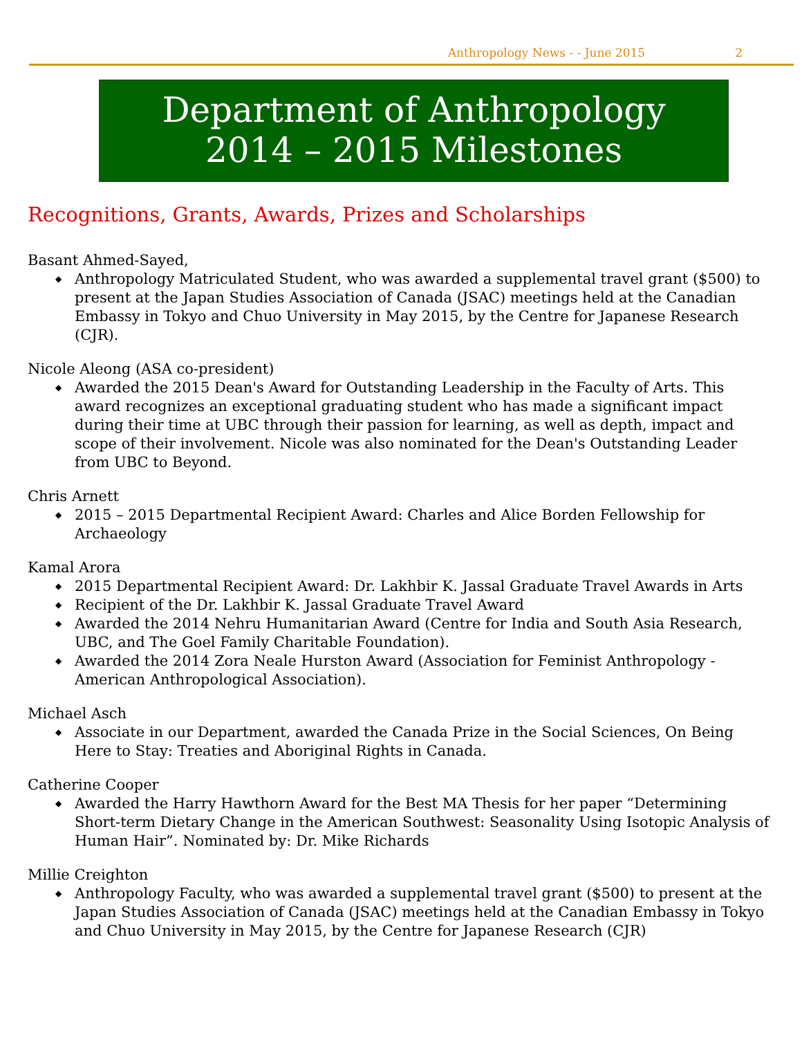Anthropology News - - June 2015 2
Department of Anthropology
2014 – 2015 Milestones
Recognitions, Grants, Awards, Prizes and Scholarships
Basant Ahmed-Sayed,
◆ Anthropology Matriculated Student, who was awarded a supplemental travel grant ($500) to present at the Japan Studies Association of Canada (JSAC) meetings held at the Canadian Embassy in Tokyo and Chuo University in May 2015, by the Centre for Japanese Research (CJR).
Nicole Aleong (ASA co-president)
◆ Awarded the 2015 Dean's Award for Outstanding Leadership in the Faculty of Arts. This award recognizes an exceptional graduating student who has made a significant impact during their time at UBC through their passion for learning, as well as depth, impact and scope of their involvement. Nicole was also nominated for the Dean's Outstanding Leader from UBC to Beyond.
Chris Arnett
◆ 2015 – 2015 Departmental Recipient Award: Charles and Alice Borden Fellowship for Archaeology
Kamal Arora
◆ 2015 Departmental Recipient Award: Dr. Lakhbir K. Jassal Graduate Travel Awards in Arts
◆ Recipient of the Dr. Lakhbir K. Jassal Graduate Travel Award
◆ Awarded the 2014 Nehru Humanitarian Award (Centre for India and South Asia Research, UBC, and The Goel Family Charitable Foundation).
◆ Awarded the 2014 Zora Neale Hurston Award (Association for Feminist Anthropology - American Anthropological Association).
Michael Asch
◆ Associate in our Department, awarded the Canada Prize in the Social Sciences, On Being Here to Stay: Treaties and Aboriginal Rights in Canada.
Catherine Cooper
◆ Awarded the Harry Hawthorn Award for the Best MA Thesis for her paper “Determining Short-term Dietary Change in the American Southwest: Seasonality Using Isotopic Analysis of Human Hair”. Nominated by: Dr. Mike Richards
Millie Creighton
◆ Anthropology Faculty, who was awarded a supplemental travel grant ($500) to present at the Japan Studies Association of Canada (JSAC) meetings held at the Canadian Embassy in Tokyo and Chuo University in May 2015, by the Centre for Japanese Research (CJR)